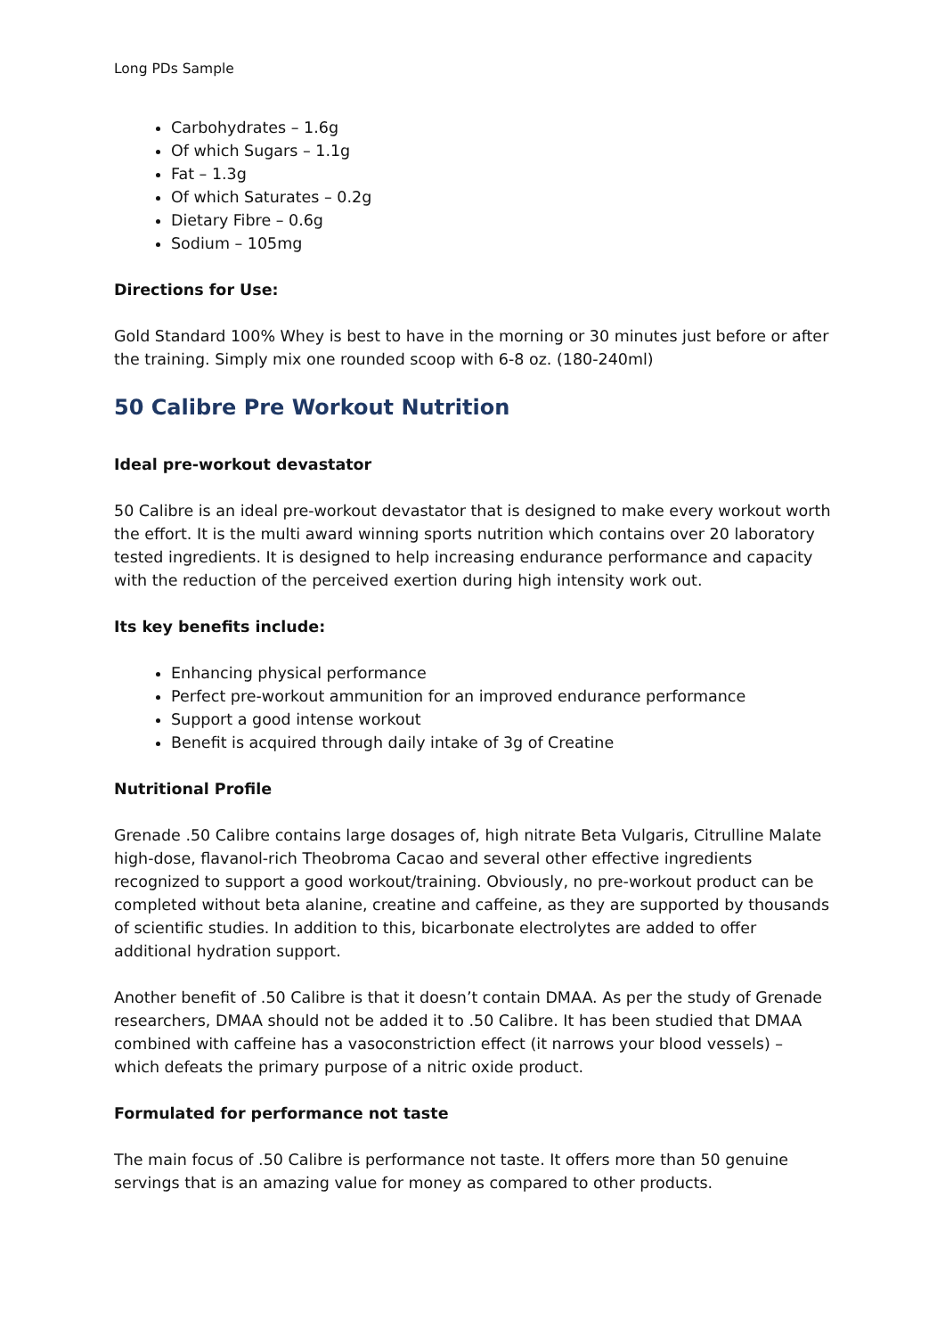Long PDs Sample
Carbohydrates – 1.6g
Of which Sugars – 1.1g
Fat – 1.3g
Of which Saturates – 0.2g
Dietary Fibre – 0.6g
Sodium – 105mg
Directions for Use:
Gold Standard 100% Whey is best to have in the morning or 30 minutes just before or after the training. Simply mix one rounded scoop with 6-8 oz. (180-240ml)
50 Calibre Pre Workout Nutrition
Ideal pre-workout devastator
50 Calibre is an ideal pre-workout devastator that is designed to make every workout worth the effort. It is the multi award winning sports nutrition which contains over 20 laboratory tested ingredients. It is designed to help increasing endurance performance and capacity with the reduction of the perceived exertion during high intensity work out.
Its key benefits include:
Enhancing physical performance
Perfect pre-workout ammunition for an improved endurance performance
Support a good intense workout
Benefit is acquired through daily intake of 3g of Creatine
Nutritional Profile
Grenade .50 Calibre contains large dosages of, high nitrate Beta Vulgaris, Citrulline Malate high-dose, flavanol-rich Theobroma Cacao and several other effective ingredients recognized to support a good workout/training. Obviously, no pre-workout product can be completed without beta alanine, creatine and caffeine, as they are supported by thousands of scientific studies. In addition to this, bicarbonate electrolytes are added to offer additional hydration support.
Another benefit of .50 Calibre is that it doesn’t contain DMAA. As per the study of Grenade researchers, DMAA should not be added it to .50 Calibre. It has been studied that DMAA combined with caffeine has a vasoconstriction effect (it narrows your blood vessels) – which defeats the primary purpose of a nitric oxide product.
Formulated for performance not taste
The main focus of .50 Calibre is performance not taste. It offers more than 50 genuine servings that is an amazing value for money as compared to other products.